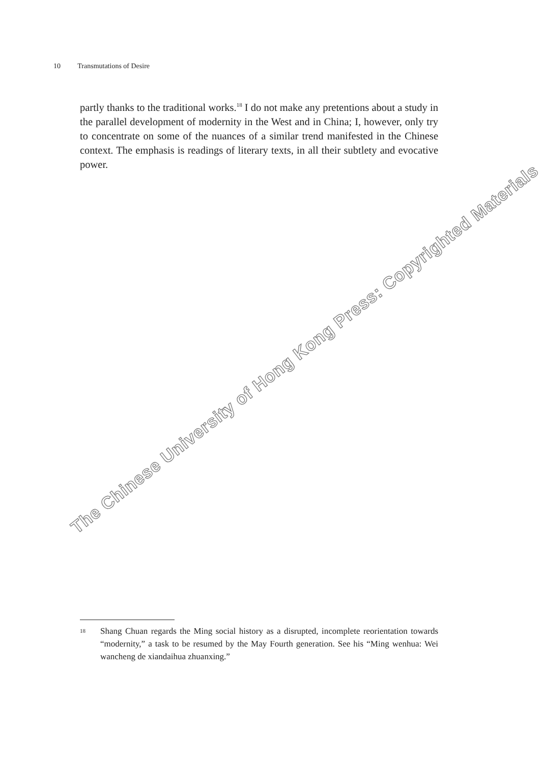10 Transmutations of Desire
partly thanks to the traditional works.<sup>18</sup> I do not make any pretentions about a study in the parallel development of modernity in the West and in China; I, however, only try to concentrate on some of the nuances of a similar trend manifested in the Chinese context. The emphasis is readings of literary texts, in all their subtlety and evocative power.
The Chinese University of Hong Kong Press: Copyrighted Materials
<sup>18</sup>
Shang Chuan regards the Ming social history as a disrupted, incomplete reorientation towards “modernity,” a task to be resumed by the May Fourth generation. See his “Ming wenhua: Wei wancheng de xiandaihua zhuanxing.”